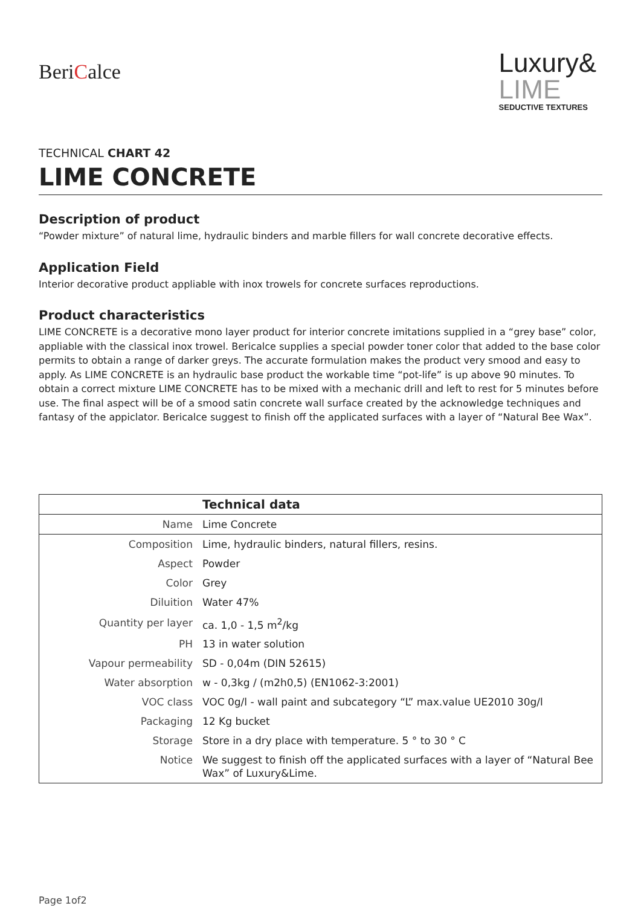BeriCalce
Luxury&
LIME
SEDUCTIVE TEXTURES
TECHNICAL CHART 42
LIME CONCRETE
Description of product
“Powder mixture” of natural lime, hydraulic binders and marble fillers for wall concrete decorative effects.
Application Field
Interior decorative product appliable with inox trowels for concrete surfaces reproductions.
Product characteristics
LIME CONCRETE is a decorative mono layer product for interior concrete imitations supplied in a “grey base” color, appliable with the classical inox trowel. Bericalce supplies a special powder toner color that added to the base color permits to obtain a range of darker greys. The accurate formulation makes the product very smood and easy to apply. As LIME CONCRETE is an hydraulic base product the workable time “pot-life” is up above 90 minutes. To obtain a correct mixture LIME CONCRETE has to be mixed with a mechanic drill and left to rest for 5 minutes before use. The final aspect will be of a smood satin concrete wall surface created by the acknowledge techniques and fantasy of the appiclator. Bericalce suggest to finish off the applicated surfaces with a layer of “Natural Bee Wax”.
| | Technical data |
| Name | Lime Concrete |
| Composition | Lime, hydraulic binders, natural fillers, resins. |
| Aspect | Powder |
| Color | Grey |
| Diluition | Water 47% |
| Quantity per layer | ca. 1,0 - 1,5 m<sup>2</sup>/kg |
| PH | 13 in water solution |
| Vapour permeability | SD - 0,04m (DIN 52615) |
| Water absorption | w - 0,3kg / (m2h0,5) (EN1062-3:2001) |
| VOC class | VOC 0g/l - wall paint and subcategory “L” max.value UE2010 30g/l |
| Packaging | 12 Kg bucket |
| Storage | Store in a dry place with temperature. 5 ° to 30 ° C |
| Notice | We suggest to finish off the applicated surfaces with a layer of “Natural Bee Wax” of Luxury&Lime. |
Page 1of2